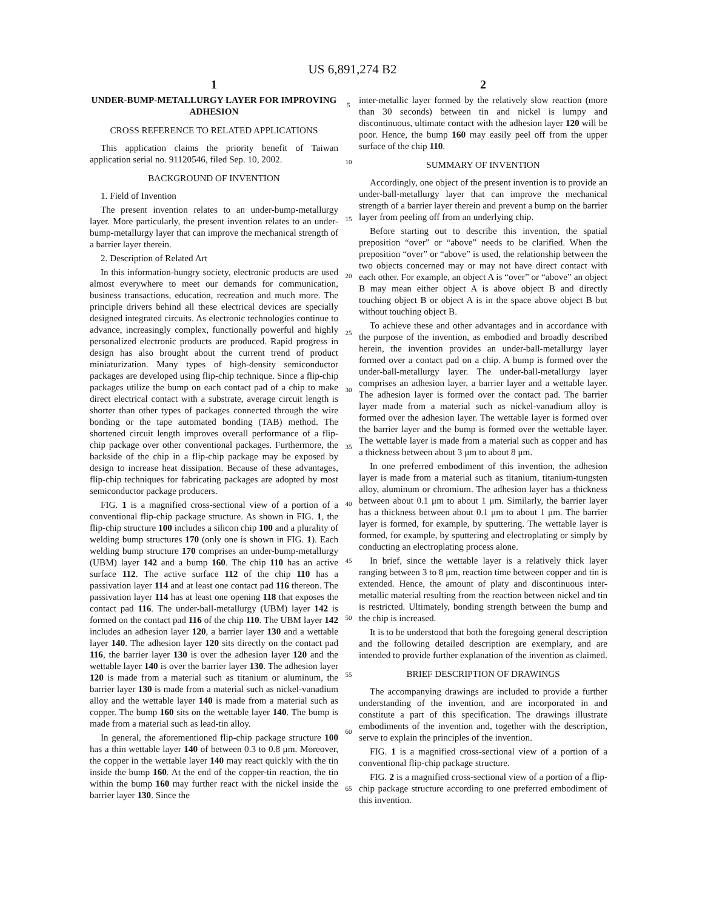US 6,891,274 B2
1
UNDER-BUMP-METALLURGY LAYER FOR IMPROVING ADHESION
CROSS REFERENCE TO RELATED APPLICATIONS
This application claims the priority benefit of Taiwan application serial no. 91120546, filed Sep. 10, 2002.
BACKGROUND OF INVENTION
1. Field of Invention
The present invention relates to an under-bump-metallurgy layer. More particularly, the present invention relates to an under-bump-metallurgy layer that can improve the mechanical strength of a barrier layer therein.
2. Description of Related Art
In this information-hungry society, electronic products are used almost everywhere to meet our demands for communication, business transactions, education, recreation and much more. The principle drivers behind all these electrical devices are specially designed integrated circuits. As electronic technologies continue to advance, increasingly complex, functionally powerful and highly personalized electronic products are produced. Rapid progress in design has also brought about the current trend of product miniaturization. Many types of high-density semiconductor packages are developed using flip-chip technique. Since a flip-chip packages utilize the bump on each contact pad of a chip to make direct electrical contact with a substrate, average circuit length is shorter than other types of packages connected through the wire bonding or the tape automated bonding (TAB) method. The shortened circuit length improves overall performance of a flip-chip package over other conventional packages. Furthermore, the backside of the chip in a flip-chip package may be exposed by design to increase heat dissipation. Because of these advantages, flip-chip techniques for fabricating packages are adopted by most semiconductor package producers.
FIG. 1 is a magnified cross-sectional view of a portion of a conventional flip-chip package structure. As shown in FIG. 1, the flip-chip structure 100 includes a silicon chip 100 and a plurality of welding bump structures 170 (only one is shown in FIG. 1). Each welding bump structure 170 comprises an under-bump-metallurgy (UBM) layer 142 and a bump 160. The chip 110 has an active surface 112. The active surface 112 of the chip 110 has a passivation layer 114 and at least one contact pad 116 thereon. The passivation layer 114 has at least one opening 118 that exposes the contact pad 116. The under-ball-metallurgy (UBM) layer 142 is formed on the contact pad 116 of the chip 110. The UBM layer 142 includes an adhesion layer 120, a barrier layer 130 and a wettable layer 140. The adhesion layer 120 sits directly on the contact pad 116, the barrier layer 130 is over the adhesion layer 120 and the wettable layer 140 is over the barrier layer 130. The adhesion layer 120 is made from a material such as titanium or aluminum, the barrier layer 130 is made from a material such as nickel-vanadium alloy and the wettable layer 140 is made from a material such as copper. The bump 160 sits on the wettable layer 140. The bump is made from a material such as lead-tin alloy.
In general, the aforementioned flip-chip package structure 100 has a thin wettable layer 140 of between 0.3 to 0.8 μm. Moreover, the copper in the wettable layer 140 may react quickly with the tin inside the bump 160. At the end of the copper-tin reaction, the tin within the bump 160 may further react with the nickel inside the barrier layer 130. Since the
5
10
15
20
25
30
35
40
45
50
55
60
65
2
inter-metallic layer formed by the relatively slow reaction (more than 30 seconds) between tin and nickel is lumpy and discontinuous, ultimate contact with the adhesion layer 120 will be poor. Hence, the bump 160 may easily peel off from the upper surface of the chip 110.
SUMMARY OF INVENTION
Accordingly, one object of the present invention is to provide an under-ball-metallurgy layer that can improve the mechanical strength of a barrier layer therein and prevent a bump on the barrier layer from peeling off from an underlying chip.
Before starting out to describe this invention, the spatial preposition “over” or “above” needs to be clarified. When the preposition “over” or “above” is used, the relationship between the two objects concerned may or may not have direct contact with each other. For example, an object A is “over” or “above” an object B may mean either object A is above object B and directly touching object B or object A is in the space above object B but without touching object B.
To achieve these and other advantages and in accordance with the purpose of the invention, as embodied and broadly described herein, the invention provides an under-ball-metallurgy layer formed over a contact pad on a chip. A bump is formed over the under-ball-metallurgy layer. The under-ball-metallurgy layer comprises an adhesion layer, a barrier layer and a wettable layer. The adhesion layer is formed over the contact pad. The barrier layer made from a material such as nickel-vanadium alloy is formed over the adhesion layer. The wettable layer is formed over the barrier layer and the bump is formed over the wettable layer. The wettable layer is made from a material such as copper and has a thickness between about 3 μm to about 8 μm.
In one preferred embodiment of this invention, the adhesion layer is made from a material such as titanium, titanium-tungsten alloy, aluminum or chromium. The adhesion layer has a thickness between about 0.1 μm to about 1 μm. Similarly, the barrier layer has a thickness between about 0.1 μm to about 1 μm. The barrier layer is formed, for example, by sputtering. The wettable layer is formed, for example, by sputtering and electroplating or simply by conducting an electroplating process alone.
In brief, since the wettable layer is a relatively thick layer ranging between 3 to 8 μm, reaction time between copper and tin is extended. Hence, the amount of platy and discontinuous inter-metallic material resulting from the reaction between nickel and tin is restricted. Ultimately, bonding strength between the bump and the chip is increased.
It is to be understood that both the foregoing general description and the following detailed description are exemplary, and are intended to provide further explanation of the invention as claimed.
BRIEF DESCRIPTION OF DRAWINGS
The accompanying drawings are included to provide a further understanding of the invention, and are incorporated in and constitute a part of this specification. The drawings illustrate embodiments of the invention and, together with the description, serve to explain the principles of the invention.
FIG. 1 is a magnified cross-sectional view of a portion of a conventional flip-chip package structure.
FIG. 2 is a magnified cross-sectional view of a portion of a flip-chip package structure according to one preferred embodiment of this invention.